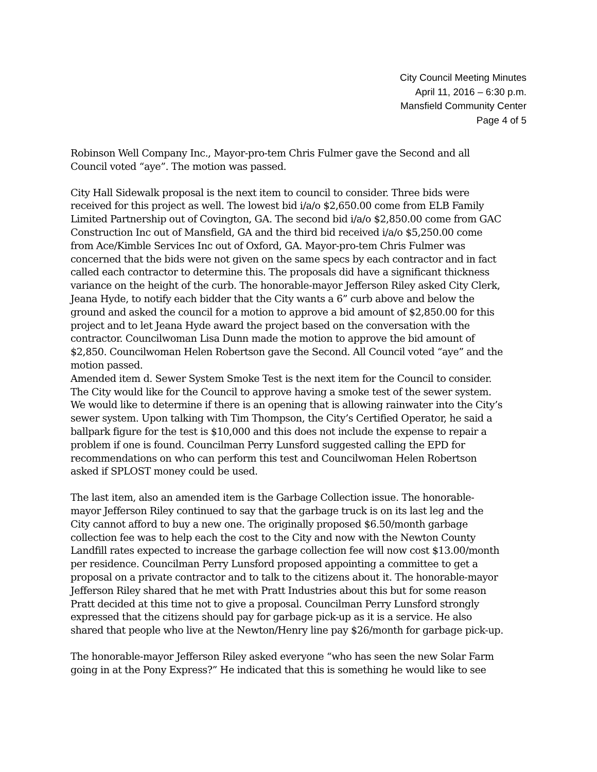City Council Meeting Minutes
April 11, 2016 – 6:30 p.m.
Mansfield Community Center
Page 4 of 5
Robinson Well Company Inc., Mayor-pro-tem Chris Fulmer gave the Second and all Council voted “aye”. The motion was passed.
City Hall Sidewalk proposal is the next item to council to consider. Three bids were received for this project as well. The lowest bid i/a/o $2,650.00 come from ELB Family Limited Partnership out of Covington, GA. The second bid i/a/o $2,850.00 come from GAC Construction Inc out of Mansfield, GA and the third bid received i/a/o $5,250.00 come from Ace/Kimble Services Inc out of Oxford, GA. Mayor-pro-tem Chris Fulmer was concerned that the bids were not given on the same specs by each contractor and in fact called each contractor to determine this. The proposals did have a significant thickness variance on the height of the curb. The honorable-mayor Jefferson Riley asked City Clerk, Jeana Hyde, to notify each bidder that the City wants a 6” curb above and below the ground and asked the council for a motion to approve a bid amount of $2,850.00 for this project and to let Jeana Hyde award the project based on the conversation with the contractor. Councilwoman Lisa Dunn made the motion to approve the bid amount of $2,850. Councilwoman Helen Robertson gave the Second. All Council voted “aye” and the motion passed.
Amended item d. Sewer System Smoke Test is the next item for the Council to consider. The City would like for the Council to approve having a smoke test of the sewer system. We would like to determine if there is an opening that is allowing rainwater into the City’s sewer system. Upon talking with Tim Thompson, the City’s Certified Operator, he said a ballpark figure for the test is $10,000 and this does not include the expense to repair a problem if one is found. Councilman Perry Lunsford suggested calling the EPD for recommendations on who can perform this test and Councilwoman Helen Robertson asked if SPLOST money could be used.
The last item, also an amended item is the Garbage Collection issue. The honorable-mayor Jefferson Riley continued to say that the garbage truck is on its last leg and the City cannot afford to buy a new one. The originally proposed $6.50/month garbage collection fee was to help each the cost to the City and now with the Newton County Landfill rates expected to increase the garbage collection fee will now cost $13.00/month per residence. Councilman Perry Lunsford proposed appointing a committee to get a proposal on a private contractor and to talk to the citizens about it. The honorable-mayor Jefferson Riley shared that he met with Pratt Industries about this but for some reason Pratt decided at this time not to give a proposal. Councilman Perry Lunsford strongly expressed that the citizens should pay for garbage pick-up as it is a service. He also shared that people who live at the Newton/Henry line pay $26/month for garbage pick-up.
The honorable-mayor Jefferson Riley asked everyone “who has seen the new Solar Farm going in at the Pony Express?” He indicated that this is something he would like to see